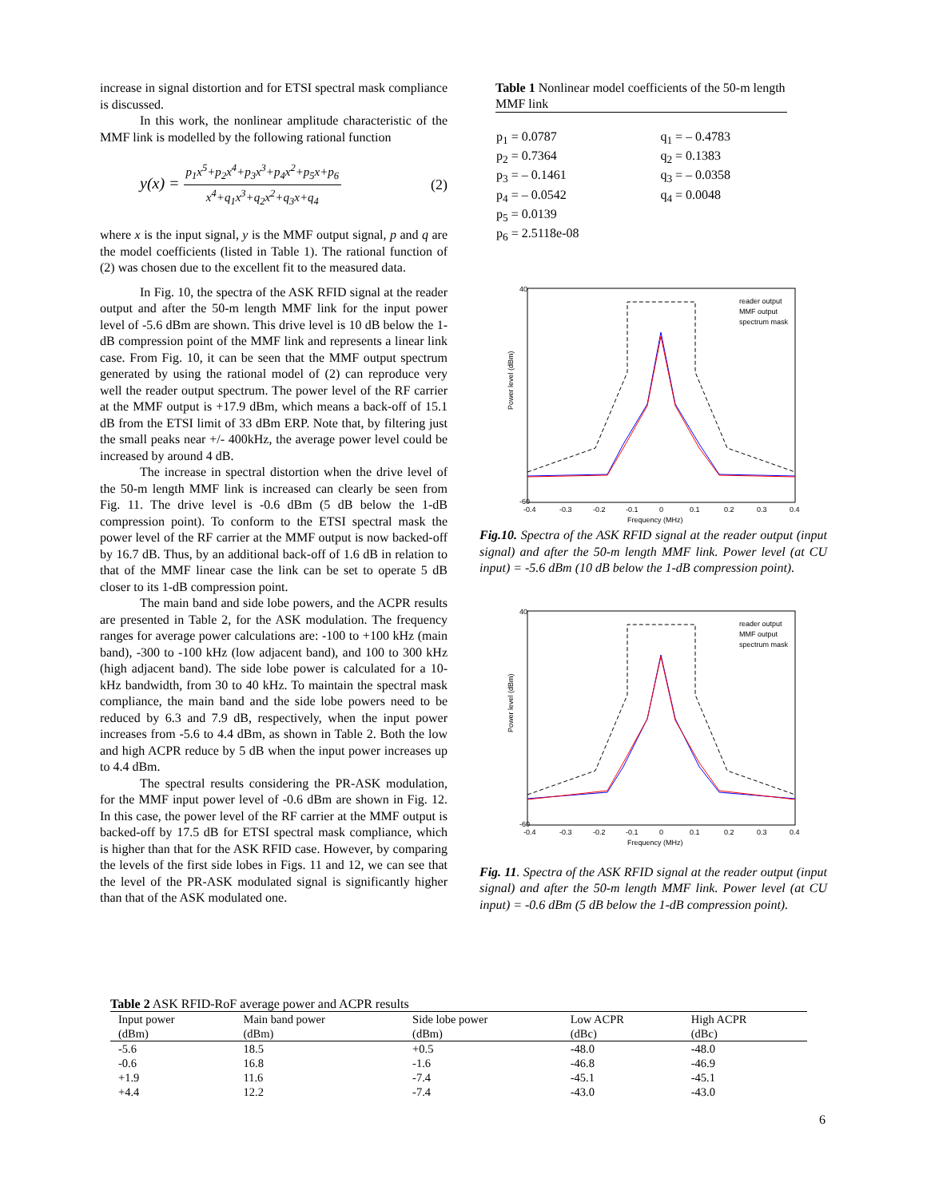increase in signal distortion and for ETSI spectral mask compliance is discussed.
In this work, the nonlinear amplitude characteristic of the MMF link is modelled by the following rational function
y(x) = p<sub>1</sub>x<sup>5</sup>+p<sub>2</sub>x<sup>4</sup>+p<sub>3</sub>x<sup>3</sup>+p<sub>4</sub>x<sup>2</sup>+p<sub>5</sub>x+p<sub>6</sub> x<sup>4</sup>+q<sub>1</sub>x<sup>3</sup>+q<sub>2</sub>x<sup>2</sup>+q<sub>3</sub>x+q<sub>4</sub> (2)
where x is the input signal, y is the MMF output signal, p and q are the model coefficients (listed in Table 1). The rational function of (2) was chosen due to the excellent fit to the measured data.
In Fig. 10, the spectra of the ASK RFID signal at the reader output and after the 50-m length MMF link for the input power level of -5.6 dBm are shown. This drive level is 10 dB below the 1-dB compression point of the MMF link and represents a linear link case. From Fig. 10, it can be seen that the MMF output spectrum generated by using the rational model of (2) can reproduce very well the reader output spectrum. The power level of the RF carrier at the MMF output is +17.9 dBm, which means a back-off of 15.1 dB from the ETSI limit of 33 dBm ERP. Note that, by filtering just the small peaks near +/- 400kHz, the average power level could be increased by around 4 dB.
The increase in spectral distortion when the drive level of the 50-m length MMF link is increased can clearly be seen from Fig. 11. The drive level is -0.6 dBm (5 dB below the 1-dB compression point). To conform to the ETSI spectral mask the power level of the RF carrier at the MMF output is now backed-off by 16.7 dB. Thus, by an additional back-off of 1.6 dB in relation to that of the MMF linear case the link can be set to operate 5 dB closer to its 1-dB compression point.
The main band and side lobe powers, and the ACPR results are presented in Table 2, for the ASK modulation. The frequency ranges for average power calculations are: -100 to +100 kHz (main band), -300 to -100 kHz (low adjacent band), and 100 to 300 kHz (high adjacent band). The side lobe power is calculated for a 10-kHz bandwidth, from 30 to 40 kHz. To maintain the spectral mask compliance, the main band and the side lobe powers need to be reduced by 6.3 and 7.9 dB, respectively, when the input power increases from -5.6 to 4.4 dBm, as shown in Table 2. Both the low and high ACPR reduce by 5 dB when the input power increases up to 4.4 dBm.
The spectral results considering the PR-ASK modulation, for the MMF input power level of -0.6 dBm are shown in Fig. 12. In this case, the power level of the RF carrier at the MMF output is backed-off by 17.5 dB for ETSI spectral mask compliance, which is higher than that for the ASK RFID case. However, by comparing the levels of the first side lobes in Figs. 11 and 12, we can see that the level of the PR-ASK modulated signal is significantly higher than that of the ASK modulated one.
Table 1 Nonlinear model coefficients of the 50-m length MMF link
| p<sub>1</sub> = 0.0787 | q<sub>1</sub> = – 0.4783 |
| p<sub>2</sub> = 0.7364 | q<sub>2</sub> = 0.1383 |
| p<sub>3</sub> = – 0.1461 | q<sub>3</sub> = – 0.0358 |
| p<sub>4</sub> = – 0.0542 | q<sub>4</sub> = 0.0048 |
| p<sub>5</sub> = 0.0139 | |
| p<sub>6</sub> = 2.5118e-08 | |
Power level (dBm)
40
-60
-0.4
-0.3
-0.2
-0.1
0
0.1
0.2
0.3
0.4
Frequency (MHz)
reader output
MMF output
spectrum mask
Fig.10. Spectra of the ASK RFID signal at the reader output (input signal) and after the 50-m length MMF link. Power level (at CU input) = -5.6 dBm (10 dB below the 1-dB compression point).
Power level (dBm)
40
-60
-0.4
-0.3
-0.2
-0.1
0
0.1
0.2
0.3
0.4
Frequency (MHz)
reader output
MMF output
spectrum mask
Fig. 11. Spectra of the ASK RFID signal at the reader output (input signal) and after the 50-m length MMF link. Power level (at CU input) = -0.6 dBm (5 dB below the 1-dB compression point).
Table 2 ASK RFID-RoF average power and ACPR results
| Input power (dBm) | Main band power (dBm) | Side lobe power (dBm) | Low ACPR (dBc) | High ACPR (dBc) |
| --- | --- | --- | --- | --- |
| -5.6 | 18.5 | +0.5 | -48.0 | -48.0 |
| -0.6 | 16.8 | -1.6 | -46.8 | -46.9 |
| +1.9 | 11.6 | -7.4 | -45.1 | -45.1 |
| +4.4 | 12.2 | -7.4 | -43.0 | -43.0 |
6